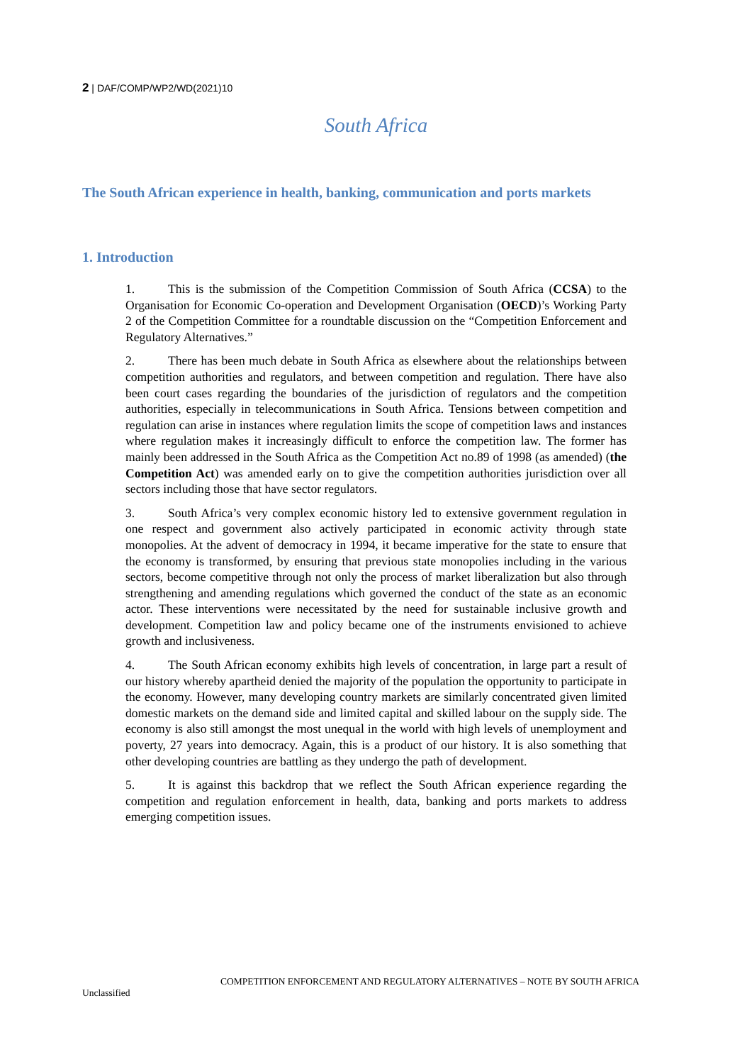2 | DAF/COMP/WP2/WD(2021)10
South Africa
The South African experience in health, banking, communication and ports markets
1. Introduction
1. This is the submission of the Competition Commission of South Africa (CCSA) to the Organisation for Economic Co-operation and Development Organisation (OECD)’s Working Party 2 of the Competition Committee for a roundtable discussion on the “Competition Enforcement and Regulatory Alternatives.”
2. There has been much debate in South Africa as elsewhere about the relationships between competition authorities and regulators, and between competition and regulation. There have also been court cases regarding the boundaries of the jurisdiction of regulators and the competition authorities, especially in telecommunications in South Africa. Tensions between competition and regulation can arise in instances where regulation limits the scope of competition laws and instances where regulation makes it increasingly difficult to enforce the competition law. The former has mainly been addressed in the South Africa as the Competition Act no.89 of 1998 (as amended) (the Competition Act) was amended early on to give the competition authorities jurisdiction over all sectors including those that have sector regulators.
3. South Africa’s very complex economic history led to extensive government regulation in one respect and government also actively participated in economic activity through state monopolies. At the advent of democracy in 1994, it became imperative for the state to ensure that the economy is transformed, by ensuring that previous state monopolies including in the various sectors, become competitive through not only the process of market liberalization but also through strengthening and amending regulations which governed the conduct of the state as an economic actor. These interventions were necessitated by the need for sustainable inclusive growth and development. Competition law and policy became one of the instruments envisioned to achieve growth and inclusiveness.
4. The South African economy exhibits high levels of concentration, in large part a result of our history whereby apartheid denied the majority of the population the opportunity to participate in the economy. However, many developing country markets are similarly concentrated given limited domestic markets on the demand side and limited capital and skilled labour on the supply side. The economy is also still amongst the most unequal in the world with high levels of unemployment and poverty, 27 years into democracy. Again, this is a product of our history. It is also something that other developing countries are battling as they undergo the path of development.
5. It is against this backdrop that we reflect the South African experience regarding the competition and regulation enforcement in health, data, banking and ports markets to address emerging competition issues.
COMPETITION ENFORCEMENT AND REGULATORY ALTERNATIVES – NOTE BY SOUTH AFRICA
Unclassified